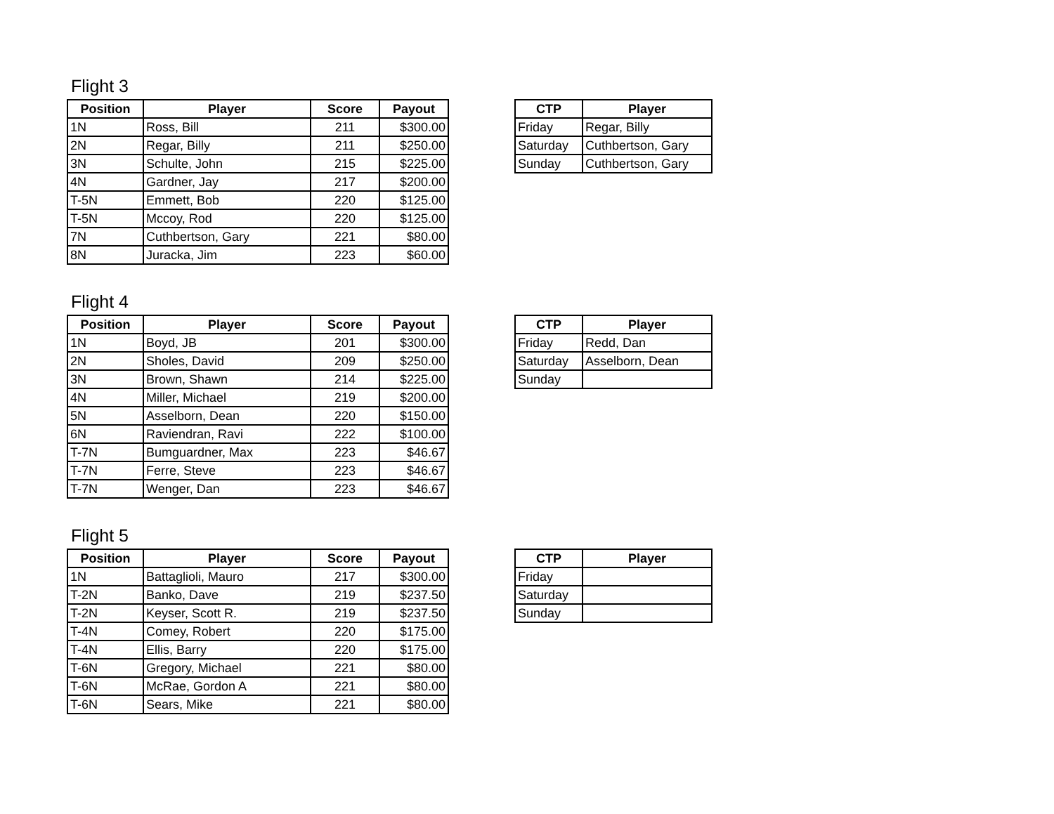Flight 3
| Position | Player | Score | Payout |
| --- | --- | --- | --- |
| 1N | Ross, Bill | 211 | $300.00 |
| 2N | Regar, Billy | 211 | $250.00 |
| 3N | Schulte, John | 215 | $225.00 |
| 4N | Gardner, Jay | 217 | $200.00 |
| T-5N | Emmett, Bob | 220 | $125.00 |
| T-5N | Mccoy, Rod | 220 | $125.00 |
| 7N | Cuthbertson, Gary | 221 | $80.00 |
| 8N | Juracka, Jim | 223 | $60.00 |
| CTP | Player |
| --- | --- |
| Friday | Regar, Billy |
| Saturday | Cuthbertson, Gary |
| Sunday | Cuthbertson, Gary |
Flight 4
| Position | Player | Score | Payout |
| --- | --- | --- | --- |
| 1N | Boyd, JB | 201 | $300.00 |
| 2N | Sholes, David | 209 | $250.00 |
| 3N | Brown, Shawn | 214 | $225.00 |
| 4N | Miller, Michael | 219 | $200.00 |
| 5N | Asselborn, Dean | 220 | $150.00 |
| 6N | Raviendran, Ravi | 222 | $100.00 |
| T-7N | Bumguardner, Max | 223 | $46.67 |
| T-7N | Ferre, Steve | 223 | $46.67 |
| T-7N | Wenger, Dan | 223 | $46.67 |
| CTP | Player |
| --- | --- |
| Friday | Redd, Dan |
| Saturday | Asselborn, Dean |
| Sunday | |
Flight 5
| Position | Player | Score | Payout |
| --- | --- | --- | --- |
| 1N | Battaglioli, Mauro | 217 | $300.00 |
| T-2N | Banko, Dave | 219 | $237.50 |
| T-2N | Keyser, Scott R. | 219 | $237.50 |
| T-4N | Comey, Robert | 220 | $175.00 |
| T-4N | Ellis, Barry | 220 | $175.00 |
| T-6N | Gregory, Michael | 221 | $80.00 |
| T-6N | McRae, Gordon A | 221 | $80.00 |
| T-6N | Sears, Mike | 221 | $80.00 |
| CTP | Player |
| --- | --- |
| Friday | |
| Saturday | |
| Sunday | |